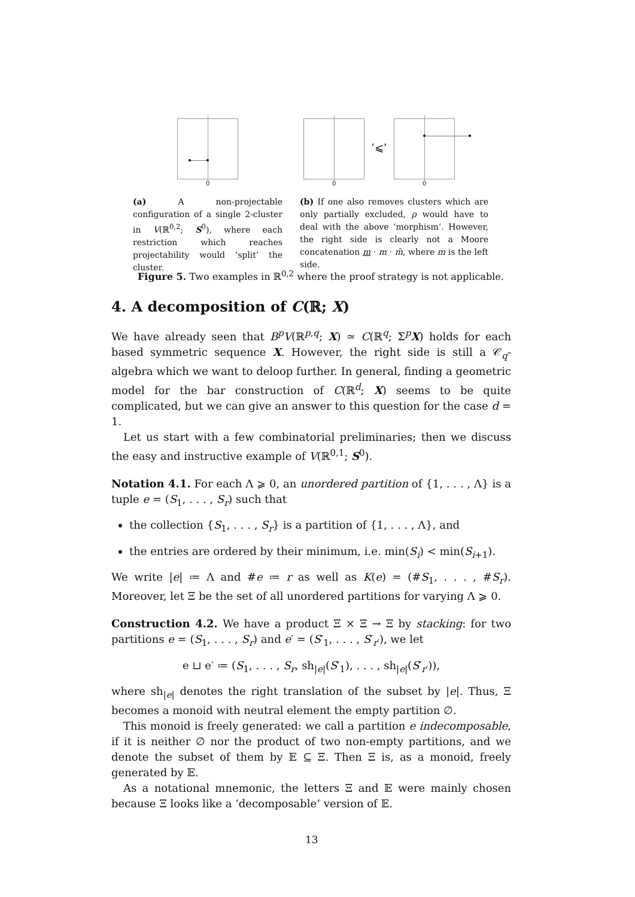0 0
‘⩽’
0
(a) A non-projectable configuration of a single 2-cluster in V(ℝ<sup>0,2</sup>; S<sup>0</sup>), where each restriction which reaches projectability would ‘split’ the cluster.
(b) If one also removes clusters which are only partially excluded, ρ would have to deal with the above ‘morphism’. However, the right side is clearly not a Moore concatenation m · m · m̄, where m is the left side.
Figure 5. Two examples in ℝ<sup>0,2</sup> where the proof strategy is not applicable.
4. A decomposition of C(ℝ; X)
We have already seen that B<sup>p</sup>V(ℝ<sup>p,q</sup>; X) ≃ C(ℝ<sup>q</sup>; Σ<sup>p</sup>X) holds for each based symmetric sequence X. However, the right side is still a 𝒞<sub>q</sub>-algebra which we want to deloop further. In general, finding a geometric model for the bar construction of C(ℝ<sup>d</sup>; X) seems to be quite complicated, but we can give an answer to this question for the case d = 1.
Let us start with a few combinatorial preliminaries; then we discuss the easy and instructive example of V(ℝ<sup>0,1</sup>; S<sup>0</sup>).
Notation 4.1. For each Λ ⩾ 0, an unordered partition of {1, . . . , Λ} is a tuple e = (S<sub>1</sub>, . . . , S<sub>r</sub>) such that
the collection {S<sub>1</sub>, . . . , S<sub>r</sub>} is a partition of {1, . . . , Λ}, and
the entries are ordered by their minimum, i.e. min(S<sub>i</sub>) < min(S<sub>i+1</sub>).
We write |e| ≔ Λ and #e ≔ r as well as K(e) = (#S<sub>1</sub>, . . . , #S<sub>r</sub>). Moreover, let Ξ be the set of all unordered partitions for varying Λ ⩾ 0.
Construction 4.2. We have a product Ξ × Ξ → Ξ by stacking: for two partitions e = (S<sub>1</sub>, . . . , S<sub>r</sub>) and e′ = (S′<sub>1</sub>, . . . , S′<sub>r′</sub>), we let
e ⊔ e′ ≔ (S<sub>1</sub>, . . . , S<sub>r</sub>, sh<sub>|e|</sub>(S′<sub>1</sub>), . . . , sh<sub>|e|</sub>(S′<sub>r′</sub>)),
where sh<sub>|e|</sub> denotes the right translation of the subset by |e|. Thus, Ξ becomes a monoid with neutral element the empty partition ∅.
This monoid is freely generated: we call a partition e indecomposable, if it is neither ∅ nor the product of two non-empty partitions, and we denote the subset of them by 𝔼 ⊆ Ξ. Then Ξ is, as a monoid, freely generated by 𝔼.
As a notational mnemonic, the letters Ξ and 𝔼 were mainly chosen because Ξ looks like a ‘decomposable’ version of 𝔼.
13